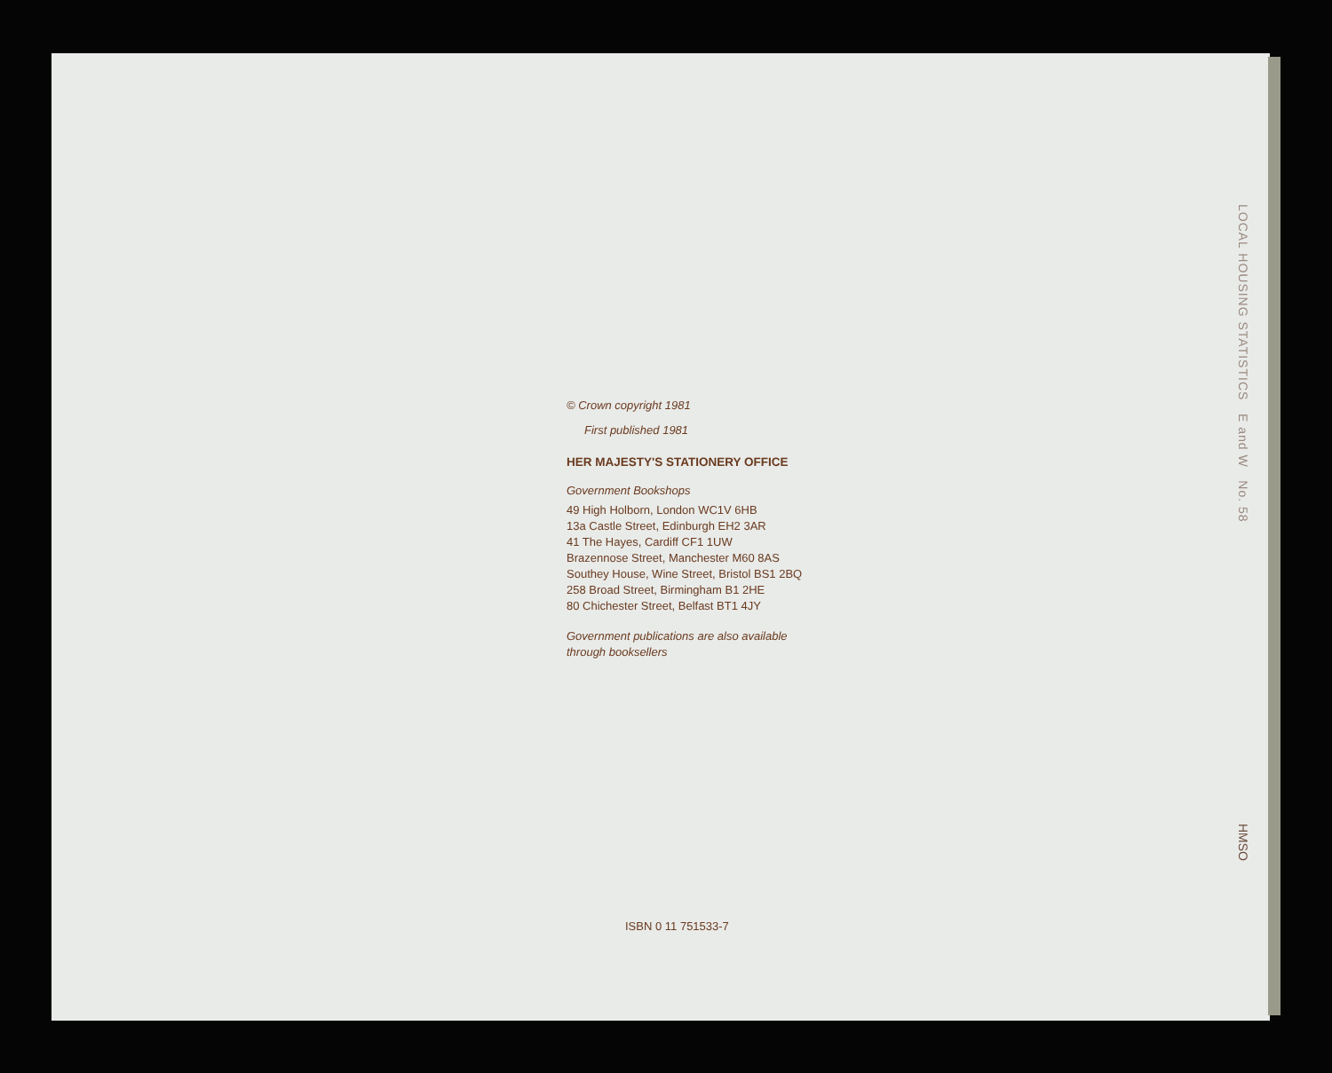© Crown copyright 1981
First published 1981
HER MAJESTY'S STATIONERY OFFICE
Government Bookshops
49 High Holborn, London WC1V 6HB
13a Castle Street, Edinburgh EH2 3AR
41 The Hayes, Cardiff CF1 1UW
Brazennose Street, Manchester M60 8AS
Southey House, Wine Street, Bristol BS1 2BQ
258 Broad Street, Birmingham B1 2HE
80 Chichester Street, Belfast BT1 4JY
Government publications are also available
through booksellers
LOCAL HOUSING STATISTICS E and W No. 58
HMSO
ISBN 0 11 751533-7